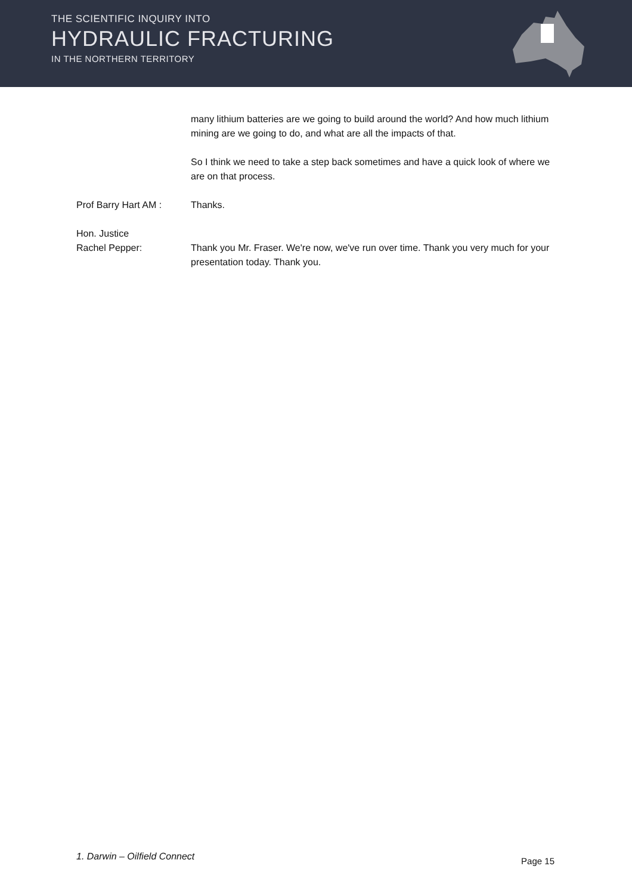THE SCIENTIFIC INQUIRY INTO
HYDRAULIC FRACTURING
IN THE NORTHERN TERRITORY
many lithium batteries are we going to build around the world? And how much lithium mining are we going to do, and what are all the impacts of that.
So I think we need to take a step back sometimes and have a quick look of where we are on that process.
Prof Barry Hart AM : Thanks.
Hon. Justice
Rachel Pepper:
Thank you Mr. Fraser. We're now, we've run over time. Thank you very much for your presentation today. Thank you.
1. Darwin – Oilfield Connect Page 15